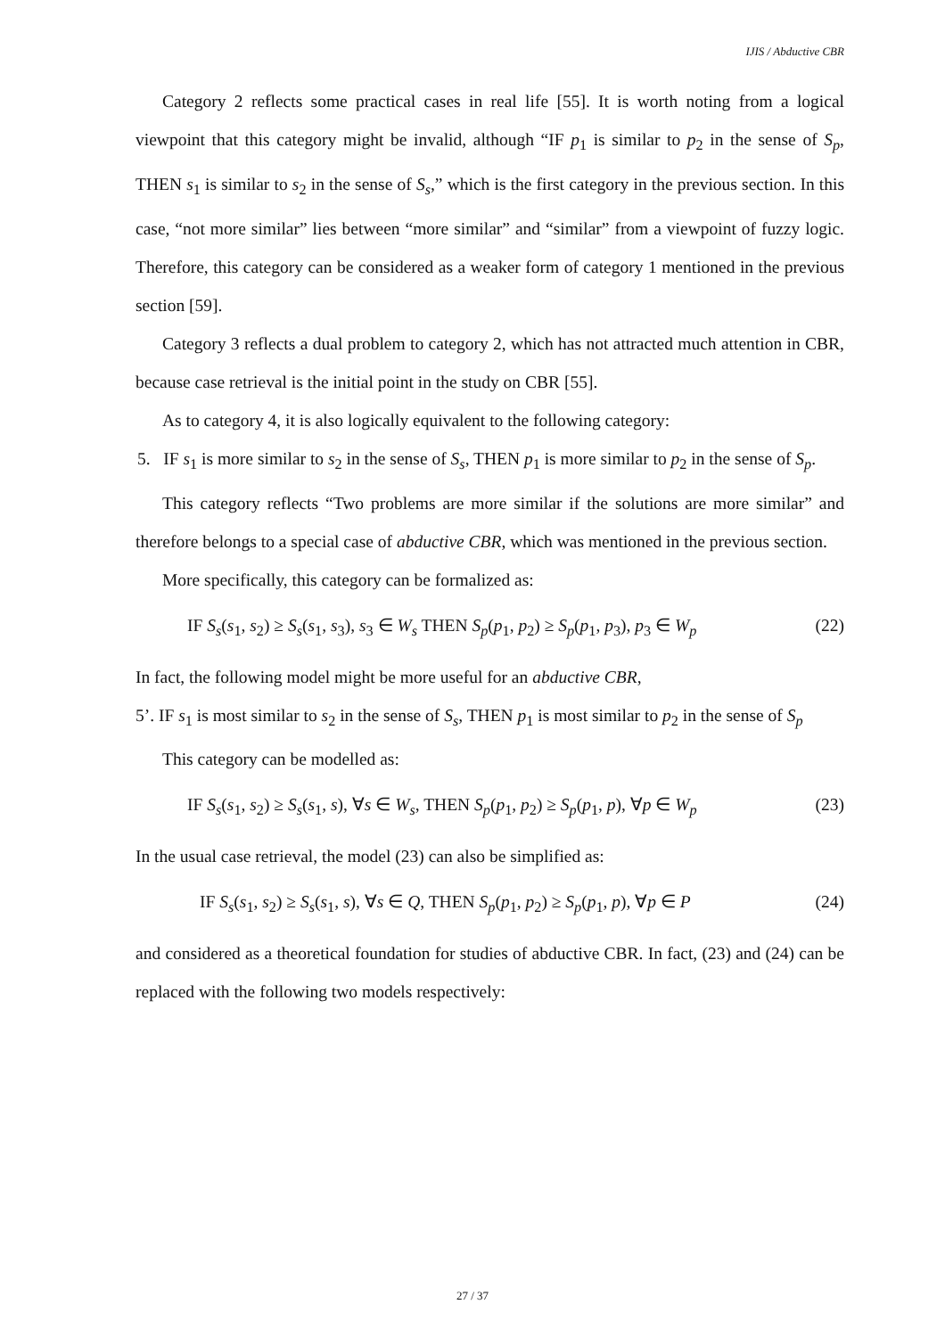IJIS / Abductive CBR
Category 2 reflects some practical cases in real life [55]. It is worth noting from a logical viewpoint that this category might be invalid, although “IF p<sub>1</sub> is similar to p<sub>2</sub> in the sense of S<sub>p</sub>, THEN s<sub>1</sub> is similar to s<sub>2</sub> in the sense of S<sub>s</sub>,” which is the first category in the previous section. In this case, “not more similar” lies between “more similar” and “similar” from a viewpoint of fuzzy logic. Therefore, this category can be considered as a weaker form of category 1 mentioned in the previous section [59].
Category 3 reflects a dual problem to category 2, which has not attracted much attention in CBR, because case retrieval is the initial point in the study on CBR [55].
As to category 4, it is also logically equivalent to the following category:
5. IF s<sub>1</sub> is more similar to s<sub>2</sub> in the sense of S<sub>s</sub>, THEN p<sub>1</sub> is more similar to p<sub>2</sub> in the sense of S<sub>p</sub>.
This category reflects “Two problems are more similar if the solutions are more similar” and therefore belongs to a special case of abductive CBR, which was mentioned in the previous section.
More specifically, this category can be formalized as:
IF S<sub>s</sub>(s<sub>1</sub>, s<sub>2</sub>) ≥ S<sub>s</sub>(s<sub>1</sub>, s<sub>3</sub>), s<sub>3</sub> ∈ W<sub>s</sub> THEN S<sub>p</sub>(p<sub>1</sub>, p<sub>2</sub>) ≥ S<sub>p</sub>(p<sub>1</sub>, p<sub>3</sub>), p<sub>3</sub> ∈ W<sub>p</sub> (22)
In fact, the following model might be more useful for an abductive CBR,
5’. IF s<sub>1</sub> is most similar to s<sub>2</sub> in the sense of S<sub>s</sub>, THEN p<sub>1</sub> is most similar to p<sub>2</sub> in the sense of S<sub>p</sub>
This category can be modelled as:
IF S<sub>s</sub>(s<sub>1</sub>, s<sub>2</sub>) ≥ S<sub>s</sub>(s<sub>1</sub>, s), ∀s ∈ W<sub>s</sub>, THEN S<sub>p</sub>(p<sub>1</sub>, p<sub>2</sub>) ≥ S<sub>p</sub>(p<sub>1</sub>, p), ∀p ∈ W<sub>p</sub> (23)
In the usual case retrieval, the model (23) can also be simplified as:
IF S<sub>s</sub>(s<sub>1</sub>, s<sub>2</sub>) ≥ S<sub>s</sub>(s<sub>1</sub>, s), ∀s ∈ Q, THEN S<sub>p</sub>(p<sub>1</sub>, p<sub>2</sub>) ≥ S<sub>p</sub>(p<sub>1</sub>, p), ∀p ∈ P (24)
and considered as a theoretical foundation for studies of abductive CBR. In fact, (23) and (24) can be replaced with the following two models respectively:
27 / 37